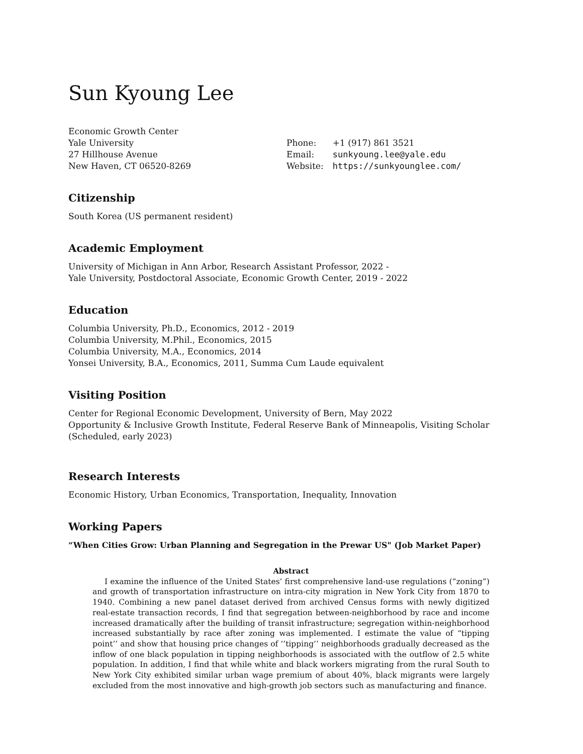Sun Kyoung Lee
Economic Growth Center
Yale University
27 Hillhouse Avenue
New Haven, CT 06520-8269
| Phone: | +1 (917) 861 3521 |
| Email: | sunkyoung.lee@yale.edu |
| Website: | https://sunkyounglee.com/ |
Citizenship
South Korea (US permanent resident)
Academic Employment
University of Michigan in Ann Arbor, Research Assistant Professor, 2022 -
Yale University, Postdoctoral Associate, Economic Growth Center, 2019 - 2022
Education
Columbia University, Ph.D., Economics, 2012 - 2019
Columbia University, M.Phil., Economics, 2015
Columbia University, M.A., Economics, 2014
Yonsei University, B.A., Economics, 2011, Summa Cum Laude equivalent
Visiting Position
Center for Regional Economic Development, University of Bern, May 2022
Opportunity & Inclusive Growth Institute, Federal Reserve Bank of Minneapolis, Visiting Scholar (Scheduled, early 2023)
Research Interests
Economic History, Urban Economics, Transportation, Inequality, Innovation
Working Papers
“When Cities Grow: Urban Planning and Segregation in the Prewar US" (Job Market Paper)
Abstract
I examine the influence of the United States’ first comprehensive land-use regulations (“zoning”) and growth of transportation infrastructure on intra-city migration in New York City from 1870 to 1940. Combining a new panel dataset derived from archived Census forms with newly digitized real-estate transaction records, I find that segregation between-neighborhood by race and income increased dramatically after the building of transit infrastructure; segregation within-neighborhood increased substantially by race after zoning was implemented. I estimate the value of “tipping point’’ and show that housing price changes of ‘’tipping’’ neighborhoods gradually decreased as the inflow of one black population in tipping neighborhoods is associated with the outflow of 2.5 white population. In addition, I find that while white and black workers migrating from the rural South to New York City exhibited similar urban wage premium of about 40%, black migrants were largely excluded from the most innovative and high-growth job sectors such as manufacturing and finance.